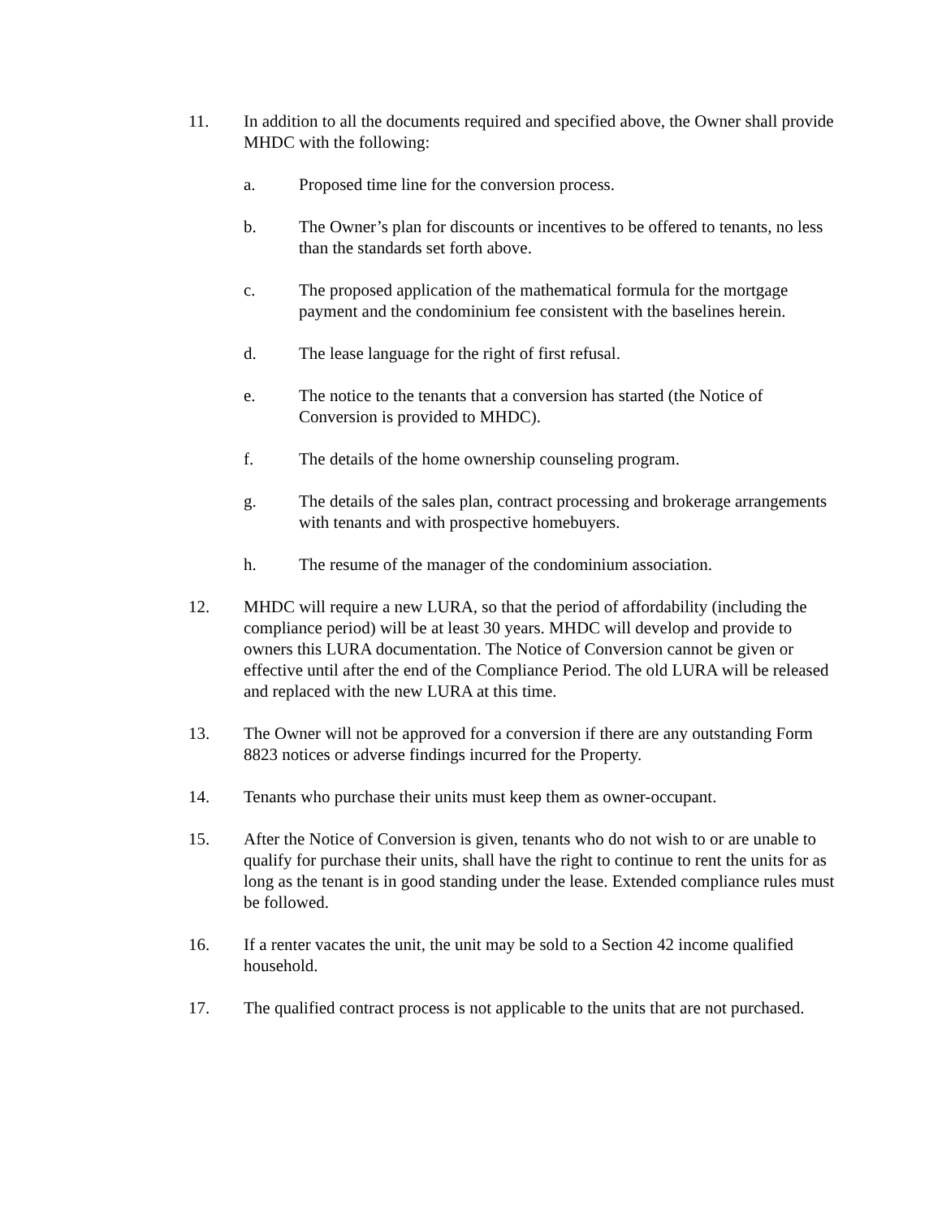11. In addition to all the documents required and specified above, the Owner shall provide MHDC with the following:
a. Proposed time line for the conversion process.
b. The Owner’s plan for discounts or incentives to be offered to tenants, no less than the standards set forth above.
c. The proposed application of the mathematical formula for the mortgage payment and the condominium fee consistent with the baselines herein.
d. The lease language for the right of first refusal.
e. The notice to the tenants that a conversion has started (the Notice of Conversion is provided to MHDC).
f. The details of the home ownership counseling program.
g. The details of the sales plan, contract processing and brokerage arrangements with tenants and with prospective homebuyers.
h. The resume of the manager of the condominium association.
12. MHDC will require a new LURA, so that the period of affordability (including the compliance period) will be at least 30 years. MHDC will develop and provide to owners this LURA documentation. The Notice of Conversion cannot be given or effective until after the end of the Compliance Period. The old LURA will be released and replaced with the new LURA at this time.
13. The Owner will not be approved for a conversion if there are any outstanding Form 8823 notices or adverse findings incurred for the Property.
14. Tenants who purchase their units must keep them as owner-occupant.
15. After the Notice of Conversion is given, tenants who do not wish to or are unable to qualify for purchase their units, shall have the right to continue to rent the units for as long as the tenant is in good standing under the lease. Extended compliance rules must be followed.
16. If a renter vacates the unit, the unit may be sold to a Section 42 income qualified household.
17. The qualified contract process is not applicable to the units that are not purchased.